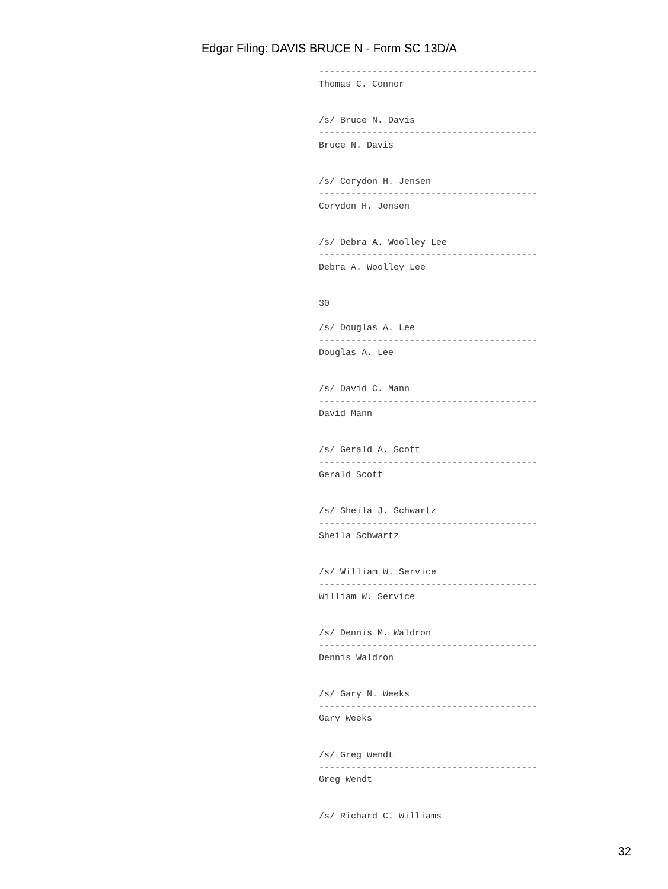Edgar Filing: DAVIS BRUCE N - Form SC 13D/A
-----------------------------------------
Thomas C. Connor


/s/ Bruce N. Davis
-----------------------------------------
Bruce N. Davis


/s/ Corydon H. Jensen
-----------------------------------------
Corydon H. Jensen


/s/ Debra A. Woolley Lee
-----------------------------------------
Debra A. Woolley Lee


30

/s/ Douglas A. Lee
-----------------------------------------
Douglas A. Lee


/s/ David C. Mann
-----------------------------------------
David Mann


/s/ Gerald A. Scott
-----------------------------------------
Gerald Scott


/s/ Sheila J. Schwartz
-----------------------------------------
Sheila Schwartz


/s/ William W. Service
-----------------------------------------
William W. Service


/s/ Dennis M. Waldron
-----------------------------------------
Dennis Waldron


/s/ Gary N. Weeks
-----------------------------------------
Gary Weeks


/s/ Greg Wendt
-----------------------------------------
Greg Wendt


/s/ Richard C. Williams
32